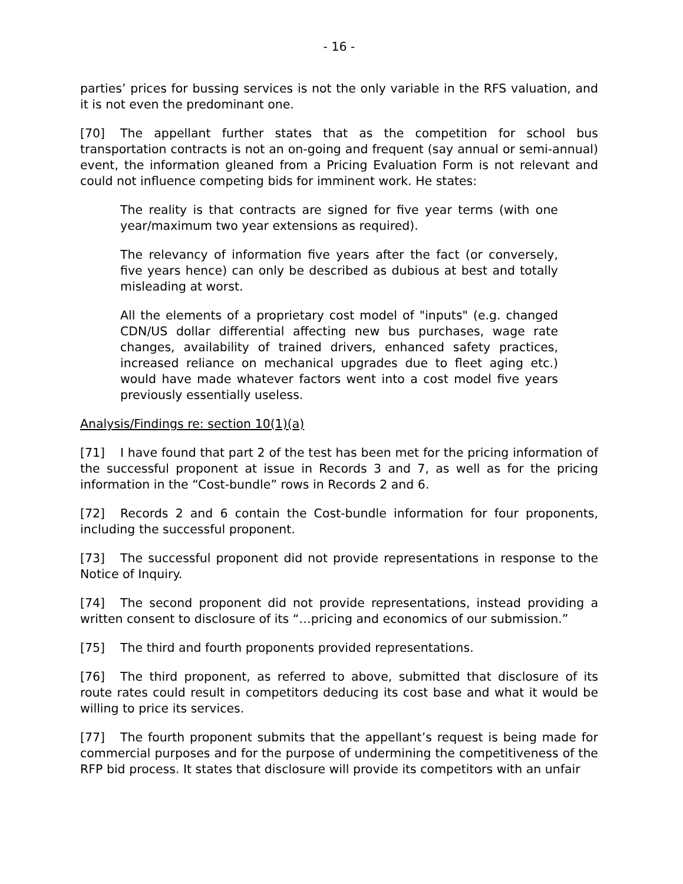- 16 -
parties’ prices for bussing services is not the only variable in the RFS valuation, and it is not even the predominant one.
[70] The appellant further states that as the competition for school bus transportation contracts is not an on-going and frequent (say annual or semi-annual) event, the information gleaned from a Pricing Evaluation Form is not relevant and could not influence competing bids for imminent work. He states:
The reality is that contracts are signed for five year terms (with one year/maximum two year extensions as required).
The relevancy of information five years after the fact (or conversely, five years hence) can only be described as dubious at best and totally misleading at worst.
All the elements of a proprietary cost model of "inputs" (e.g. changed CDN/US dollar differential affecting new bus purchases, wage rate changes, availability of trained drivers, enhanced safety practices, increased reliance on mechanical upgrades due to fleet aging etc.) would have made whatever factors went into a cost model five years previously essentially useless.
Analysis/Findings re: section 10(1)(a)
[71] I have found that part 2 of the test has been met for the pricing information of the successful proponent at issue in Records 3 and 7, as well as for the pricing information in the “Cost-bundle” rows in Records 2 and 6.
[72] Records 2 and 6 contain the Cost-bundle information for four proponents, including the successful proponent.
[73] The successful proponent did not provide representations in response to the Notice of Inquiry.
[74] The second proponent did not provide representations, instead providing a written consent to disclosure of its “…pricing and economics of our submission.”
[75] The third and fourth proponents provided representations.
[76] The third proponent, as referred to above, submitted that disclosure of its route rates could result in competitors deducing its cost base and what it would be willing to price its services.
[77] The fourth proponent submits that the appellant’s request is being made for commercial purposes and for the purpose of undermining the competitiveness of the RFP bid process. It states that disclosure will provide its competitors with an unfair